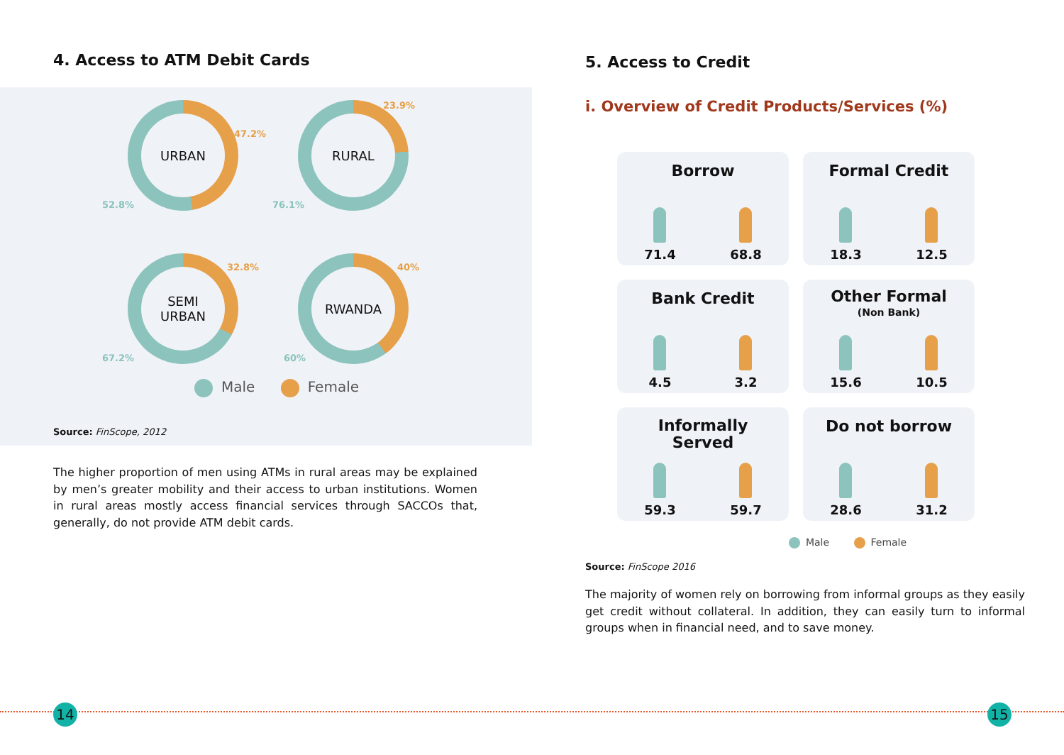4. Access to ATM Debit Cards
URBAN
47.2%
52.8%
RURAL
23.9%
76.1%
SEMI
URBAN
32.8%
67.2%
RWANDA
40%
60%
Male Female
Source: FinScope, 2012
The higher proportion of men using ATMs in rural areas may be explained by men’s greater mobility and their access to urban institutions. Women in rural areas mostly access financial services through SACCOs that, generally, do not provide ATM debit cards.
5. Access to Credit
i. Overview of Credit Products/Services (%)
Borrow
71.4 68.8
Formal Credit
18.3 12.5
Bank Credit
4.5 3.2
Other Formal
(Non Bank)
15.6 10.5
Informally
Served
59.3 59.7
Do not borrow
28.6 31.2
Male Female
Source: FinScope 2016
The majority of women rely on borrowing from informal groups as they easily get credit without collateral. In addition, they can easily turn to informal groups when in financial need, and to save money.
14 15